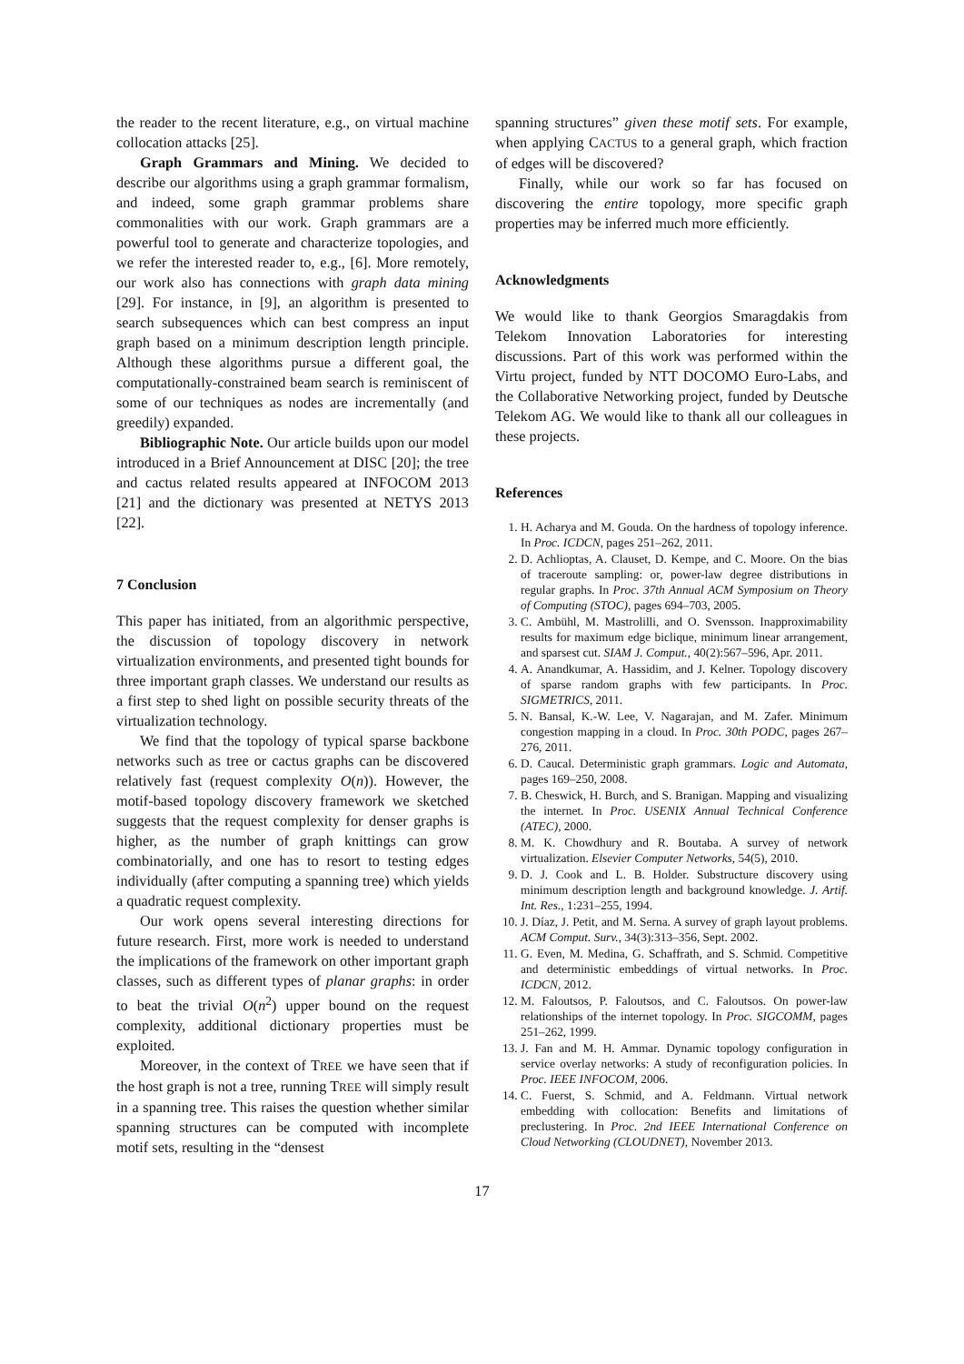the reader to the recent literature, e.g., on virtual machine collocation attacks [25].
Graph Grammars and Mining. We decided to describe our algorithms using a graph grammar formalism, and indeed, some graph grammar problems share commonalities with our work. Graph grammars are a powerful tool to generate and characterize topologies, and we refer the interested reader to, e.g., [6]. More remotely, our work also has connections with graph data mining [29]. For instance, in [9], an algorithm is presented to search subsequences which can best compress an input graph based on a minimum description length principle. Although these algorithms pursue a different goal, the computationally-constrained beam search is reminiscent of some of our techniques as nodes are incrementally (and greedily) expanded.
Bibliographic Note. Our article builds upon our model introduced in a Brief Announcement at DISC [20]; the tree and cactus related results appeared at INFOCOM 2013 [21] and the dictionary was presented at NETYS 2013 [22].
7 Conclusion
This paper has initiated, from an algorithmic perspective, the discussion of topology discovery in network virtualization environments, and presented tight bounds for three important graph classes. We understand our results as a first step to shed light on possible security threats of the virtualization technology.
We find that the topology of typical sparse backbone networks such as tree or cactus graphs can be discovered relatively fast (request complexity O(n)). However, the motif-based topology discovery framework we sketched suggests that the request complexity for denser graphs is higher, as the number of graph knittings can grow combinatorially, and one has to resort to testing edges individually (after computing a spanning tree) which yields a quadratic request complexity.
Our work opens several interesting directions for future research. First, more work is needed to understand the implications of the framework on other important graph classes, such as different types of planar graphs: in order to beat the trivial O(n<sup>2</sup>) upper bound on the request complexity, additional dictionary properties must be exploited.
Moreover, in the context of TREE we have seen that if the host graph is not a tree, running TREE will simply result in a spanning tree. This raises the question whether similar spanning structures can be computed with incomplete motif sets, resulting in the “densest
spanning structures” given these motif sets. For example, when applying CACTUS to a general graph, which fraction of edges will be discovered?
Finally, while our work so far has focused on discovering the entire topology, more specific graph properties may be inferred much more efficiently.
Acknowledgments
We would like to thank Georgios Smaragdakis from Telekom Innovation Laboratories for interesting discussions. Part of this work was performed within the Virtu project, funded by NTT DOCOMO Euro-Labs, and the Collaborative Networking project, funded by Deutsche Telekom AG. We would like to thank all our colleagues in these projects.
References
1. H. Acharya and M. Gouda. On the hardness of topology inference. In Proc. ICDCN, pages 251–262, 2011.
2. D. Achlioptas, A. Clauset, D. Kempe, and C. Moore. On the bias of traceroute sampling: or, power-law degree distributions in regular graphs. In Proc. 37th Annual ACM Symposium on Theory of Computing (STOC), pages 694–703, 2005.
3. C. Ambühl, M. Mastrolilli, and O. Svensson. Inapproximability results for maximum edge biclique, minimum linear arrangement, and sparsest cut. SIAM J. Comput., 40(2):567–596, Apr. 2011.
4. A. Anandkumar, A. Hassidim, and J. Kelner. Topology discovery of sparse random graphs with few participants. In Proc. SIGMETRICS, 2011.
5. N. Bansal, K.-W. Lee, V. Nagarajan, and M. Zafer. Minimum congestion mapping in a cloud. In Proc. 30th PODC, pages 267–276, 2011.
6. D. Caucal. Deterministic graph grammars. Logic and Automata, pages 169–250, 2008.
7. B. Cheswick, H. Burch, and S. Branigan. Mapping and visualizing the internet. In Proc. USENIX Annual Technical Conference (ATEC), 2000.
8. M. K. Chowdhury and R. Boutaba. A survey of network virtualization. Elsevier Computer Networks, 54(5), 2010.
9. D. J. Cook and L. B. Holder. Substructure discovery using minimum description length and background knowledge. J. Artif. Int. Res., 1:231–255, 1994.
10. J. Díaz, J. Petit, and M. Serna. A survey of graph layout problems. ACM Comput. Surv., 34(3):313–356, Sept. 2002.
11. G. Even, M. Medina, G. Schaffrath, and S. Schmid. Competitive and deterministic embeddings of virtual networks. In Proc. ICDCN, 2012.
12. M. Faloutsos, P. Faloutsos, and C. Faloutsos. On power-law relationships of the internet topology. In Proc. SIGCOMM, pages 251–262, 1999.
13. J. Fan and M. H. Ammar. Dynamic topology configuration in service overlay networks: A study of reconfiguration policies. In Proc. IEEE INFOCOM, 2006.
14. C. Fuerst, S. Schmid, and A. Feldmann. Virtual network embedding with collocation: Benefits and limitations of preclustering. In Proc. 2nd IEEE International Conference on Cloud Networking (CLOUDNET), November 2013.
17